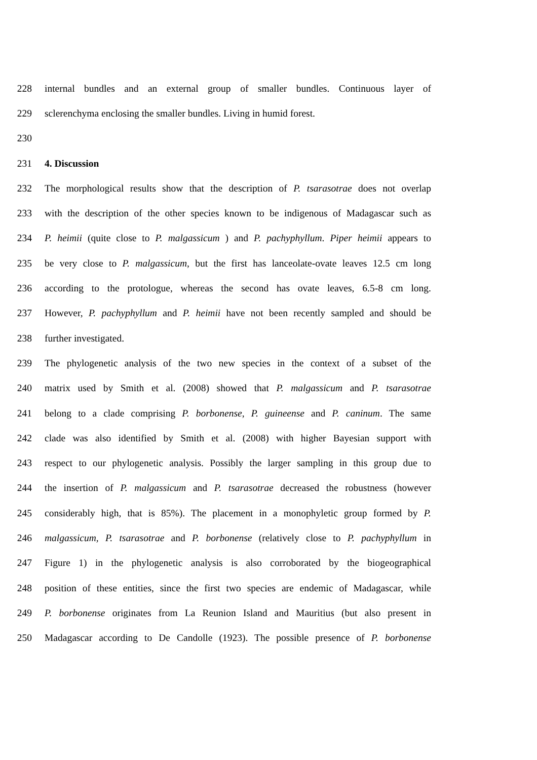228 internal bundles and an external group of smaller bundles. Continuous layer of
229 sclerenchyma enclosing the smaller bundles. Living in humid forest.
230
231 4. Discussion
232 The morphological results show that the description of P. tsarasotrae does not overlap
233 with the description of the other species known to be indigenous of Madagascar such as
234 P. heimii (quite close to P. malgassicum ) and P. pachyphyllum. Piper heimii appears to
235 be very close to P. malgassicum, but the first has lanceolate-ovate leaves 12.5 cm long
236 according to the protologue, whereas the second has ovate leaves, 6.5-8 cm long.
237 However, P. pachyphyllum and P. heimii have not been recently sampled and should be
238 further investigated.
239 The phylogenetic analysis of the two new species in the context of a subset of the
240 matrix used by Smith et al. (2008) showed that P. malgassicum and P. tsarasotrae
241 belong to a clade comprising P. borbonense, P. guineense and P. caninum. The same
242 clade was also identified by Smith et al. (2008) with higher Bayesian support with
243 respect to our phylogenetic analysis. Possibly the larger sampling in this group due to
244 the insertion of P. malgassicum and P. tsarasotrae decreased the robustness (however
245 considerably high, that is 85%). The placement in a monophyletic group formed by P.
246 malgassicum, P. tsarasotrae and P. borbonense (relatively close to P. pachyphyllum in
247 Figure 1) in the phylogenetic analysis is also corroborated by the biogeographical
248 position of these entities, since the first two species are endemic of Madagascar, while
249 P. borbonense originates from La Reunion Island and Mauritius (but also present in
250 Madagascar according to De Candolle (1923). The possible presence of P. borbonense